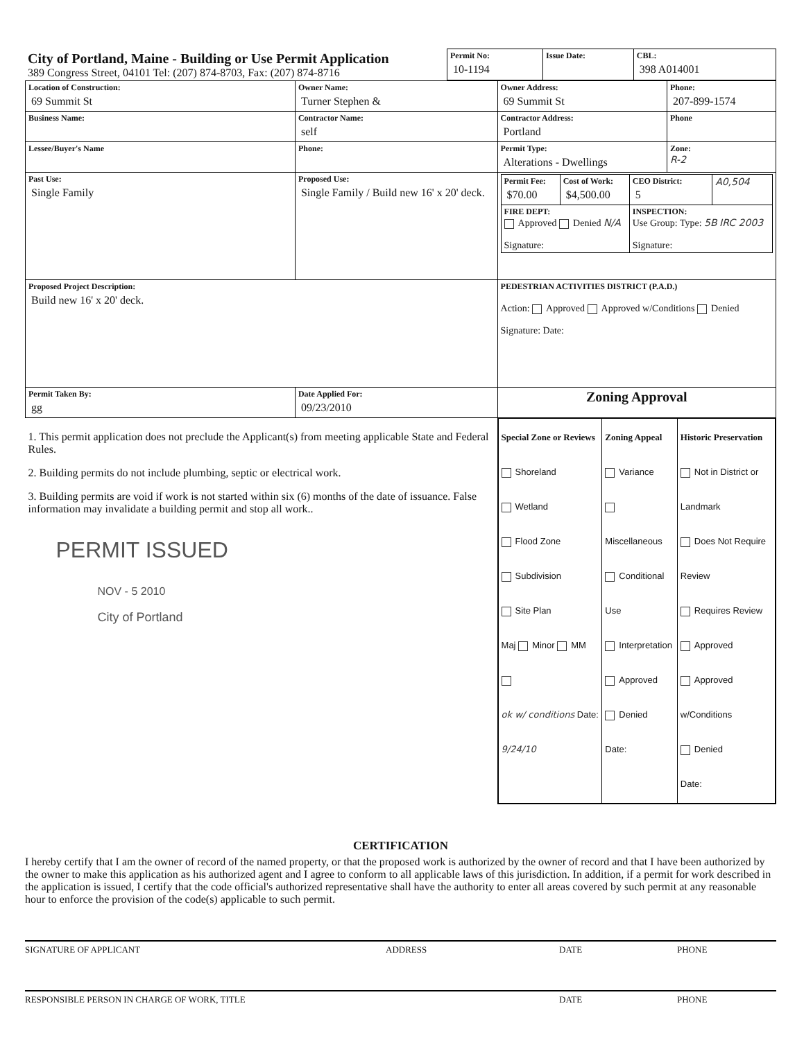| City of Portland, Maine - Building or Use Permit Application 389 Congress Street, 04101 Tel: (207) 874-8703, Fax: (207) 874-8716 | Permit No: 10-1194 | Issue Date: | CBL: 398 A014001 |
| Location of Construction: 69 Summit St | Owner Name: Turner Stephen & | | Owner Address: 69 Summit St | Phone: 207-899-1574 |
| Business Name: | Contractor Name: self | | Contractor Address: Portland | Phone |
| Lessee/Buyer's Name | Phone: | | Permit Type: Alterations - Dwellings | Zone: R-2 |
| Past Use: Single Family | Proposed Use: Single Family / Build new 16' x 20' deck. | | / Permit Fee: $70.00 / Cost of Work: $4,500.00 / CEO District: 5 / A0,504 / / FIRE DEPT: Approved Denied N/A Signature: / / INSPECTION: Use Group: Type: 5B IRC 2003 Signature: / / | |
| Proposed Project Description: Build new 16' x 20' deck. | | | PEDESTRIAN ACTIVITIES DISTRICT (P.A.D.) Action: Approved Approved w/Conditions Denied Signature: Date: | |
| Permit Taken By: gg | Date Applied For: 09/23/2010 | Zoning Approval | | |
| 1. This permit application does not preclude the Applicant(s) from meeting applicable State and Federal Rules. 2. Building permits do not include plumbing, septic or electrical work. 3. Building permits are void if work is not started within six (6) months of the date of issuance. False information may invalidate a building permit and stop all work.. PERMIT ISSUED NOV - 5 2010 City of Portland | | / Special Zone or Reviews Shoreland Wetland Flood Zone Subdivision Site Plan Maj Minor MM ok w/ conditions Date: 9/24/10 / Zoning Appeal Variance Miscellaneous Conditional Use Interpretation Approved Denied Date: / Historic Preservation Not in District or Landmark Does Not Require Review Requires Review Approved Approved w/Conditions Denied Date: / | | |
CERTIFICATION
I hereby certify that I am the owner of record of the named property, or that the proposed work is authorized by the owner of record and that I have been authorized by the owner to make this application as his authorized agent and I agree to conform to all applicable laws of this jurisdiction. In addition, if a permit for work described in the application is issued, I certify that the code official's authorized representative shall have the authority to enter all areas covered by such permit at any reasonable hour to enforce the provision of the code(s) applicable to such permit.
SIGNATURE OF APPLICANT ADDRESS DATE PHONE
RESPONSIBLE PERSON IN CHARGE OF WORK, TITLE DATE PHONE